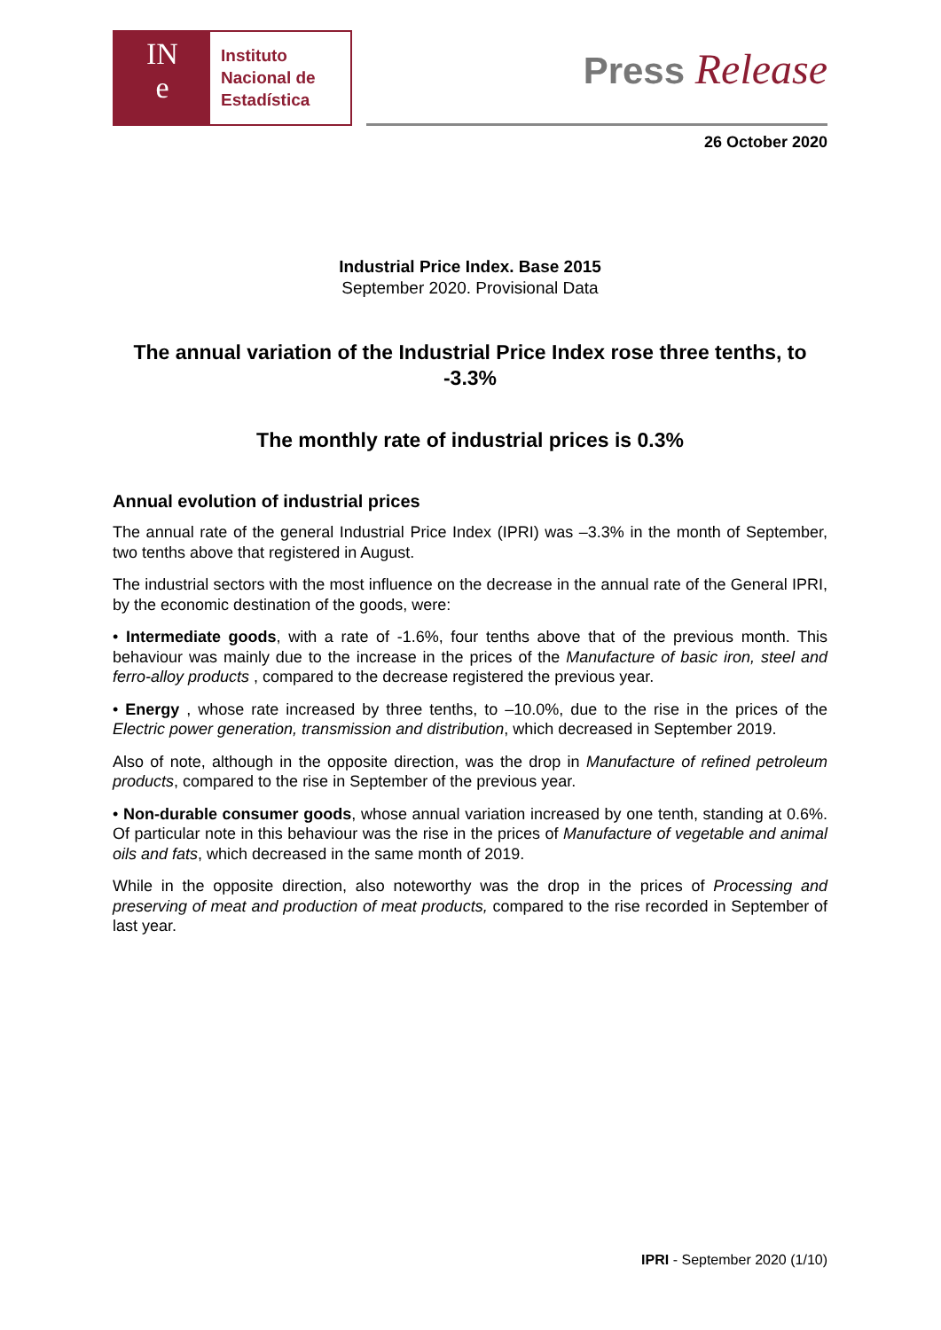IN
e
Instituto
Nacional de
Estadística
Press Release
26 October 2020
Industrial Price Index. Base 2015
September 2020. Provisional Data
The annual variation of the Industrial Price Index rose three tenths, to -3.3%
The monthly rate of industrial prices is 0.3%
Annual evolution of industrial prices
The annual rate of the general Industrial Price Index (IPRI) was –3.3% in the month of September, two tenths above that registered in August.
The industrial sectors with the most influence on the decrease in the annual rate of the General IPRI, by the economic destination of the goods, were:
• Intermediate goods, with a rate of -1.6%, four tenths above that of the previous month. This behaviour was mainly due to the increase in the prices of the Manufacture of basic iron, steel and ferro-alloy products , compared to the decrease registered the previous year.
• Energy , whose rate increased by three tenths, to –10.0%, due to the rise in the prices of the Electric power generation, transmission and distribution, which decreased in September 2019.
Also of note, although in the opposite direction, was the drop in Manufacture of refined petroleum products, compared to the rise in September of the previous year.
• Non-durable consumer goods, whose annual variation increased by one tenth, standing at 0.6%. Of particular note in this behaviour was the rise in the prices of Manufacture of vegetable and animal oils and fats, which decreased in the same month of 2019.
While in the opposite direction, also noteworthy was the drop in the prices of Processing and preserving of meat and production of meat products, compared to the rise recorded in September of last year.
IPRI - September 2020 (1/10)